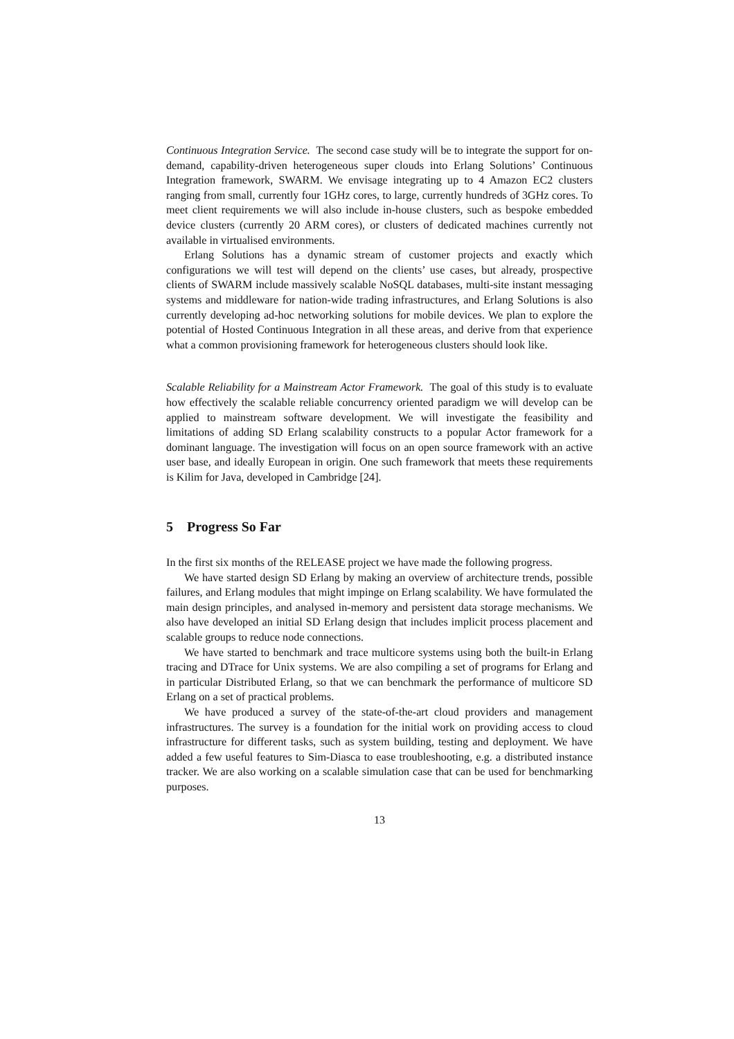Continuous Integration Service. The second case study will be to integrate the support for on-demand, capability-driven heterogeneous super clouds into Erlang Solutions’ Continuous Integration framework, SWARM. We envisage integrating up to 4 Amazon EC2 clusters ranging from small, currently four 1GHz cores, to large, currently hundreds of 3GHz cores. To meet client requirements we will also include in-house clusters, such as bespoke embedded device clusters (currently 20 ARM cores), or clusters of dedicated machines currently not available in virtualised environments.
Erlang Solutions has a dynamic stream of customer projects and exactly which configurations we will test will depend on the clients’ use cases, but already, prospective clients of SWARM include massively scalable NoSQL databases, multi-site instant messaging systems and middleware for nation-wide trading infrastructures, and Erlang Solutions is also currently developing ad-hoc networking solutions for mobile devices. We plan to explore the potential of Hosted Continuous Integration in all these areas, and derive from that experience what a common provisioning framework for heterogeneous clusters should look like.
Scalable Reliability for a Mainstream Actor Framework. The goal of this study is to evaluate how effectively the scalable reliable concurrency oriented paradigm we will develop can be applied to mainstream software development. We will investigate the feasibility and limitations of adding SD Erlang scalability constructs to a popular Actor framework for a dominant language. The investigation will focus on an open source framework with an active user base, and ideally European in origin. One such framework that meets these requirements is Kilim for Java, developed in Cambridge [24].
5 Progress So Far
In the first six months of the RELEASE project we have made the following progress.
We have started design SD Erlang by making an overview of architecture trends, possible failures, and Erlang modules that might impinge on Erlang scalability. We have formulated the main design principles, and analysed in-memory and persistent data storage mechanisms. We also have developed an initial SD Erlang design that includes implicit process placement and scalable groups to reduce node connections.
We have started to benchmark and trace multicore systems using both the built-in Erlang tracing and DTrace for Unix systems. We are also compiling a set of programs for Erlang and in particular Distributed Erlang, so that we can benchmark the performance of multicore SD Erlang on a set of practical problems.
We have produced a survey of the state-of-the-art cloud providers and management infrastructures. The survey is a foundation for the initial work on providing access to cloud infrastructure for different tasks, such as system building, testing and deployment. We have added a few useful features to Sim-Diasca to ease troubleshooting, e.g. a distributed instance tracker. We are also working on a scalable simulation case that can be used for benchmarking purposes.
13